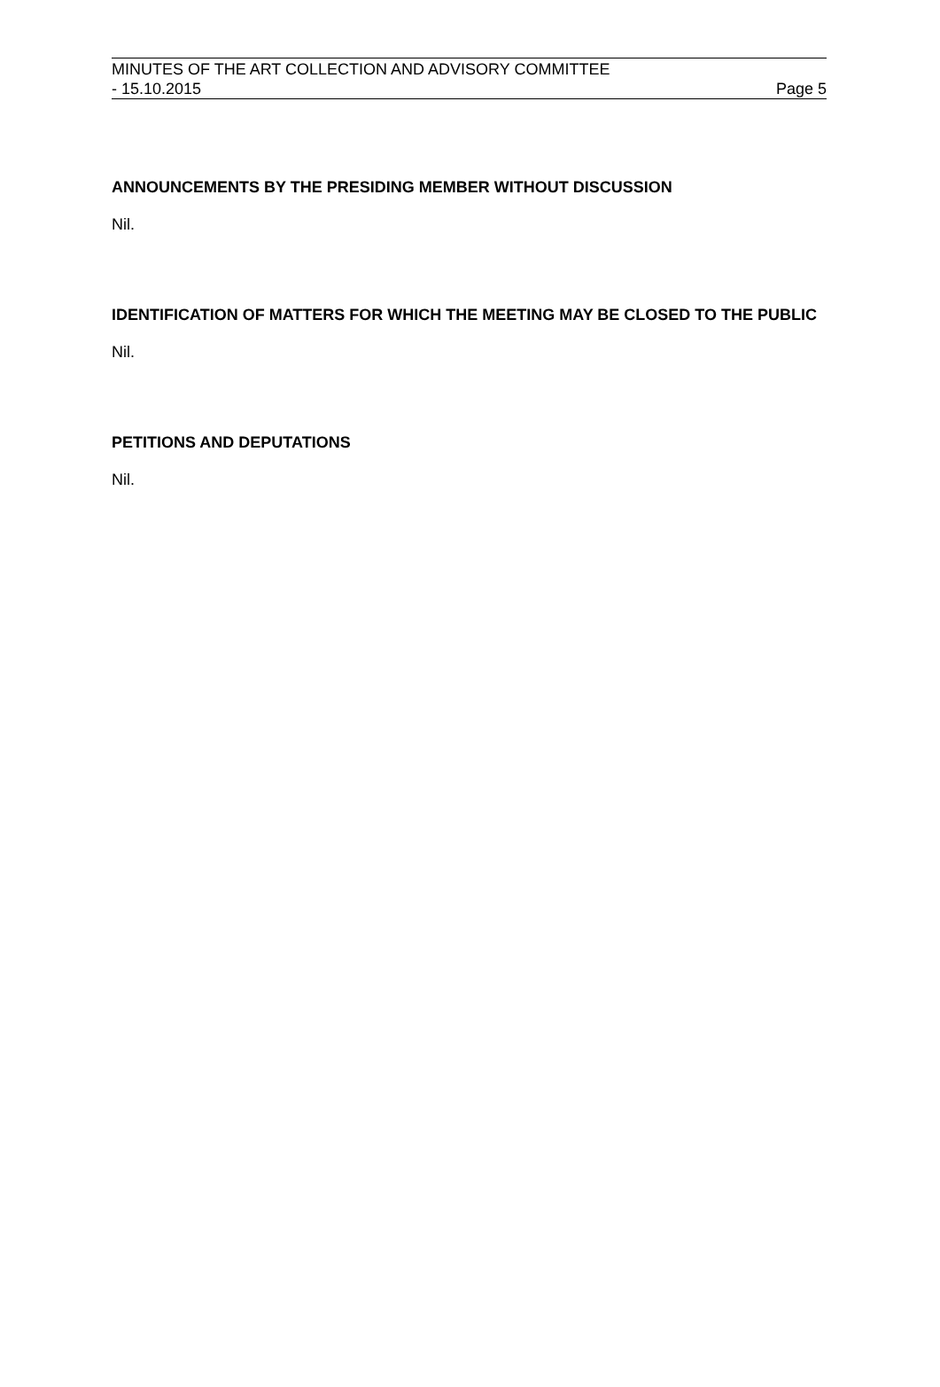MINUTES OF THE ART COLLECTION AND ADVISORY COMMITTEE
- 15.10.2015 Page 5
ANNOUNCEMENTS BY THE PRESIDING MEMBER WITHOUT DISCUSSION
Nil.
IDENTIFICATION OF MATTERS FOR WHICH THE MEETING MAY BE CLOSED TO THE PUBLIC
Nil.
PETITIONS AND DEPUTATIONS
Nil.